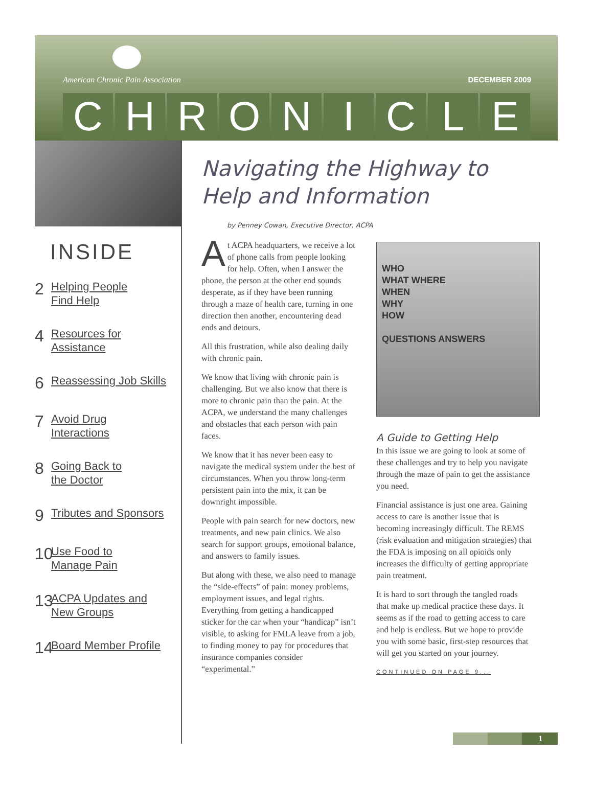American Chronic Pain Association
DECEMBER 2009
CHRONICLE
INSIDE
2 Helping People
Find Help
4 Resources for
Assistance
6 Reassessing Job Skills
7 Avoid Drug
Interactions
8 Going Back to
the Doctor
9 Tributes and Sponsors
10 Use Food to
Manage Pain
13 ACPA Updates and
New Groups
14 Board Member Profile
Navigating the Highway to
Help and Information
by Penney Cowan, Executive Director, ACPA
At ACPA headquarters, we receive a lot of phone calls from people looking for help. Often, when I answer the phone, the person at the other end sounds desperate, as if they have been running through a maze of health care, turning in one direction then another, encountering dead ends and detours.
All this frustration, while also dealing daily with chronic pain.
We know that living with chronic pain is challenging. But we also know that there is more to chronic pain than the pain. At the ACPA, we understand the many challenges and obstacles that each person with pain faces.
We know that it has never been easy to navigate the medical system under the best of circumstances. When you throw long-term persistent pain into the mix, it can be downright impossible.
People with pain search for new doctors, new treatments, and new pain clinics. We also search for support groups, emotional balance, and answers to family issues.
But along with these, we also need to manage the “side-effects” of pain: money problems, employment issues, and legal rights. Everything from getting a handicapped sticker for the car when your “handicap” isn’t visible, to asking for FMLA leave from a job, to finding money to pay for procedures that insurance companies consider “experimental.”
WHO
WHAT WHERE
WHEN
WHY
HOW
QUESTIONS ANSWERS
A Guide to Getting Help
In this issue we are going to look at some of these challenges and try to help you navigate through the maze of pain to get the assistance you need.
Financial assistance is just one area. Gaining access to care is another issue that is becoming increasingly difficult. The REMS (risk evaluation and mitigation strategies) that the FDA is imposing on all opioids only increases the difficulty of getting appropriate pain treatment.
It is hard to sort through the tangled roads that make up medical practice these days. It seems as if the road to getting access to care and help is endless. But we hope to provide you with some basic, first-step resources that will get you started on your journey.
CONTINUED ON PAGE 9...
1